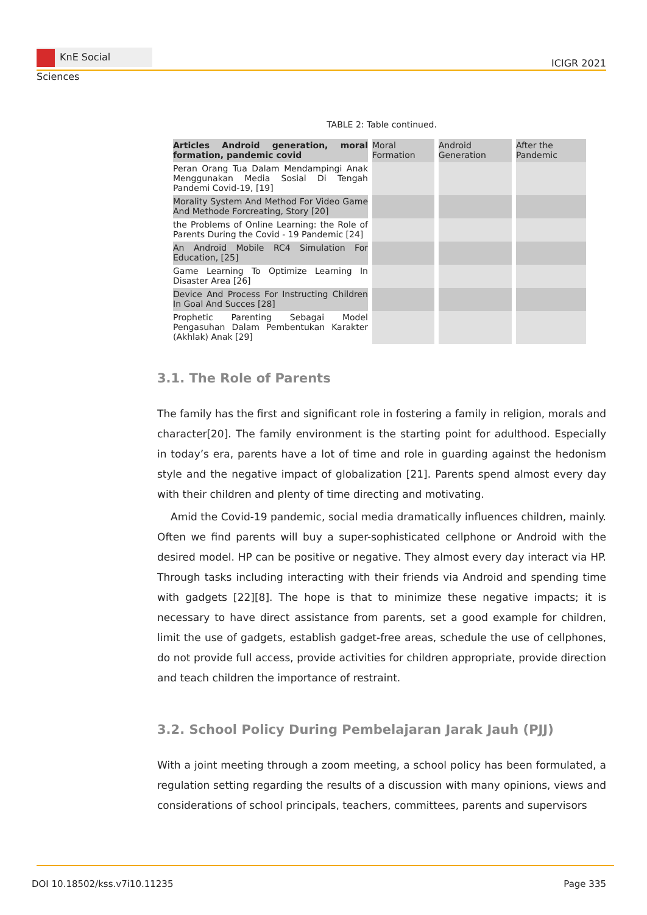KnE Social Sciences
ICIGR 2021
TABLE 2: Table continued.
| Articles Android generation, moral formation, pandemic covid | Moral Formation | Android Generation | After the Pandemic |
| --- | --- | --- | --- |
| Peran Orang Tua Dalam Mendampingi Anak Menggunakan Media Sosial Di Tengah Pandemi Covid-19, [19] | | | |
| Morality System And Method For Video Game And Methode Forcreating, Story [20] | | | |
| the Problems of Online Learning: the Role of Parents During the Covid - 19 Pandemic [24] | | | |
| An Android Mobile RC4 Simulation For Education, [25] | | | |
| Game Learning To Optimize Learning In Disaster Area [26] | | | |
| Device And Process For Instructing Children In Goal And Succes [28] | | | |
| Prophetic Parenting Sebagai Model Pengasuhan Dalam Pembentukan Karakter (Akhlak) Anak [29] | | | |
3.1. The Role of Parents
The family has the first and significant role in fostering a family in religion, morals and character[20]. The family environment is the starting point for adulthood. Especially in today’s era, parents have a lot of time and role in guarding against the hedonism style and the negative impact of globalization [21]. Parents spend almost every day with their children and plenty of time directing and motivating.
Amid the Covid-19 pandemic, social media dramatically influences children, mainly. Often we find parents will buy a super-sophisticated cellphone or Android with the desired model. HP can be positive or negative. They almost every day interact via HP. Through tasks including interacting with their friends via Android and spending time with gadgets [22][8]. The hope is that to minimize these negative impacts; it is necessary to have direct assistance from parents, set a good example for children, limit the use of gadgets, establish gadget-free areas, schedule the use of cellphones, do not provide full access, provide activities for children appropriate, provide direction and teach children the importance of restraint.
3.2. School Policy During Pembelajaran Jarak Jauh (PJJ)
With a joint meeting through a zoom meeting, a school policy has been formulated, a regulation setting regarding the results of a discussion with many opinions, views and considerations of school principals, teachers, committees, parents and supervisors
DOI 10.18502/kss.v7i10.11235 Page 335